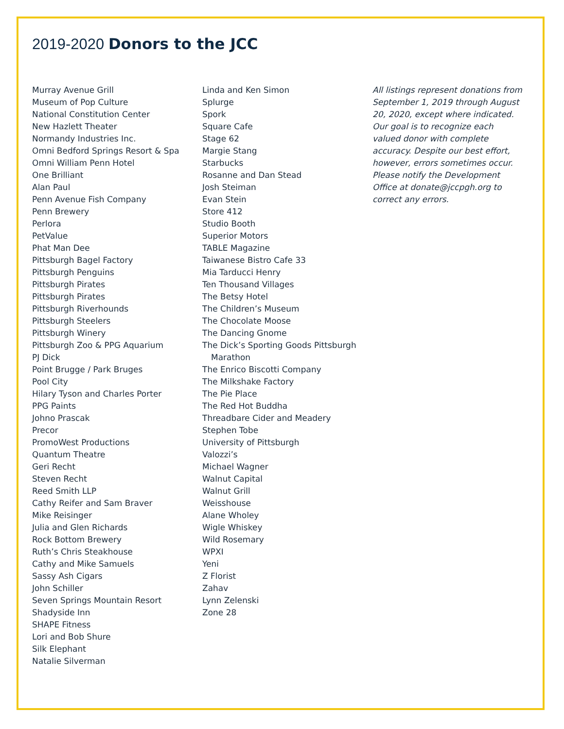2019-2020 Donors to the JCC
Murray Avenue Grill
Museum of Pop Culture
National Constitution Center
New Hazlett Theater
Normandy Industries Inc.
Omni Bedford Springs Resort & Spa
Omni William Penn Hotel
One Brilliant
Alan Paul
Penn Avenue Fish Company
Penn Brewery
Perlora
PetValue
Phat Man Dee
Pittsburgh Bagel Factory
Pittsburgh Penguins
Pittsburgh Pirates
Pittsburgh Pirates
Pittsburgh Riverhounds
Pittsburgh Steelers
Pittsburgh Winery
Pittsburgh Zoo & PPG Aquarium
PJ Dick
Point Brugge / Park Bruges
Pool City
Hilary Tyson and Charles Porter
PPG Paints
Johno Prascak
Precor
PromoWest Productions
Quantum Theatre
Geri Recht
Steven Recht
Reed Smith LLP
Cathy Reifer and Sam Braver
Mike Reisinger
Julia and Glen Richards
Rock Bottom Brewery
Ruth’s Chris Steakhouse
Cathy and Mike Samuels
Sassy Ash Cigars
John Schiller
Seven Springs Mountain Resort
Shadyside Inn
SHAPE Fitness
Lori and Bob Shure
Silk Elephant
Natalie Silverman
Linda and Ken Simon
Splurge
Spork
Square Cafe
Stage 62
Margie Stang
Starbucks
Rosanne and Dan Stead
Josh Steiman
Evan Stein
Store 412
Studio Booth
Superior Motors
TABLE Magazine
Taiwanese Bistro Cafe 33
Mia Tarducci Henry
Ten Thousand Villages
The Betsy Hotel
The Children’s Museum
The Chocolate Moose
The Dancing Gnome
The Dick’s Sporting Goods Pittsburgh
Marathon
The Enrico Biscotti Company
The Milkshake Factory
The Pie Place
The Red Hot Buddha
Threadbare Cider and Meadery
Stephen Tobe
University of Pittsburgh
Valozzi’s
Michael Wagner
Walnut Capital
Walnut Grill
Weisshouse
Alane Wholey
Wigle Whiskey
Wild Rosemary
WPXI
Yeni
Z Florist
Zahav
Lynn Zelenski
Zone 28
All listings represent donations from September 1, 2019 through August 20, 2020, except where indicated. Our goal is to recognize each valued donor with complete accuracy. Despite our best effort, however, errors sometimes occur. Please notify the Development Office at donate@jccpgh.org to correct any errors.